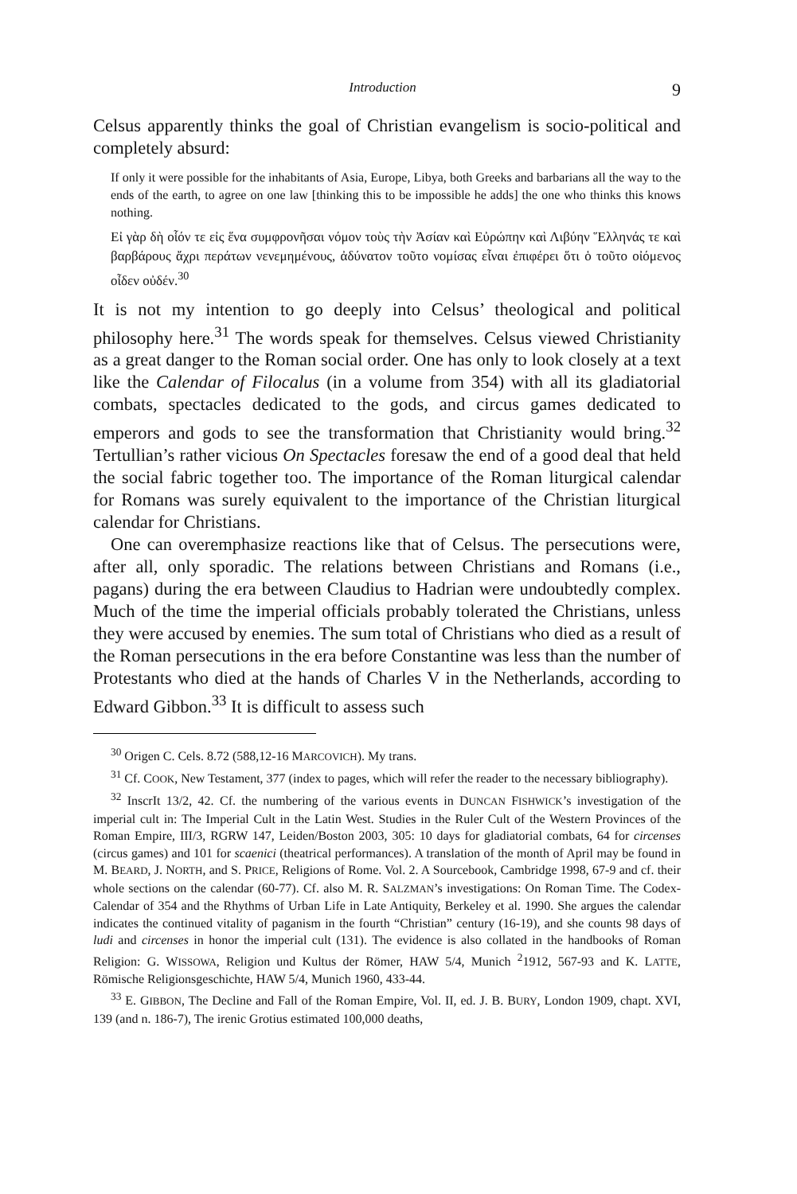Introduction 9
Celsus apparently thinks the goal of Christian evangelism is socio-political and completely absurd:
If only it were possible for the inhabitants of Asia, Europe, Libya, both Greeks and barbarians all the way to the ends of the earth, to agree on one law [thinking this to be impossible he adds] the one who thinks this knows nothing.
Εἰ γὰρ δὴ οἷόν τε εἰς ἕνα συμφρονῆσαι νόμον τοὺς τὴν Ἀσίαν καὶ Εὐρώπην καὶ Λιβύην Ἕλληνάς τε καὶ βαρβάρους ἄχρι περάτων νενεμημένους, ἀδύνατον τοῦτο νομίσας εἶναι ἐπιφέρει ὅτι ὁ τοῦτο οἰόμενος οἶδεν οὐδέν.<sup>30</sup>
It is not my intention to go deeply into Celsus’ theological and political philosophy here.<sup>31</sup> The words speak for themselves. Celsus viewed Christianity as a great danger to the Roman social order. One has only to look closely at a text like the Calendar of Filocalus (in a volume from 354) with all its gladiatorial combats, spectacles dedicated to the gods, and circus games dedicated to emperors and gods to see the transformation that Christianity would bring.<sup>32</sup> Tertullian’s rather vicious On Spectacles foresaw the end of a good deal that held the social fabric together too. The importance of the Roman liturgical calendar for Romans was surely equivalent to the importance of the Christian liturgical calendar for Christians.
One can overemphasize reactions like that of Celsus. The persecutions were, after all, only sporadic. The relations between Christians and Romans (i.e., pagans) during the era between Claudius to Hadrian were undoubtedly complex. Much of the time the imperial officials probably tolerated the Christians, unless they were accused by enemies. The sum total of Christians who died as a result of the Roman persecutions in the era before Constantine was less than the number of Protestants who died at the hands of Charles V in the Netherlands, according to Edward Gibbon.<sup>33</sup> It is difficult to assess such
<sup>30</sup> Origen C. Cels. 8.72 (588,12-16 MARCOVICH). My trans.
<sup>31</sup> Cf. COOK, New Testament, 377 (index to pages, which will refer the reader to the necessary bibliography).
<sup>32</sup> InscrIt 13/2, 42. Cf. the numbering of the various events in DUNCAN FISHWICK’s investigation of the imperial cult in: The Imperial Cult in the Latin West. Studies in the Ruler Cult of the Western Provinces of the Roman Empire, III/3, RGRW 147, Leiden/Boston 2003, 305: 10 days for gladiatorial combats, 64 for circenses (circus games) and 101 for scaenici (theatrical performances). A translation of the month of April may be found in M. BEARD, J. NORTH, and S. PRICE, Religions of Rome. Vol. 2. A Sourcebook, Cambridge 1998, 67-9 and cf. their whole sections on the calendar (60-77). Cf. also M. R. SALZMAN’s investigations: On Roman Time. The Codex-Calendar of 354 and the Rhythms of Urban Life in Late Antiquity, Berkeley et al. 1990. She argues the calendar indicates the continued vitality of paganism in the fourth “Christian” century (16-19), and she counts 98 days of ludi and circenses in honor the imperial cult (131). The evidence is also collated in the handbooks of Roman Religion: G. WISSOWA, Religion und Kultus der Römer, HAW 5/4, Munich <sup>2</sup>1912, 567-93 and K. LATTE, Römische Religionsgeschichte, HAW 5/4, Munich 1960, 433-44.
<sup>33</sup> E. GIBBON, The Decline and Fall of the Roman Empire, Vol. II, ed. J. B. BURY, London 1909, chapt. XVI, 139 (and n. 186-7), The irenic Grotius estimated 100,000 deaths,